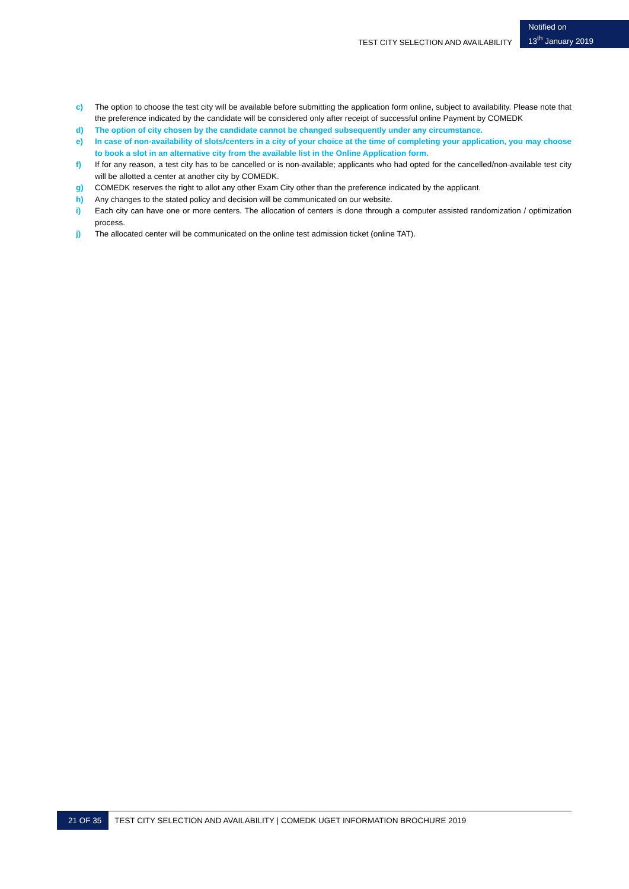TEST CITY SELECTION AND AVAILABILITY
Notified on
13<sup>th</sup> January 2019
c) The option to choose the test city will be available before submitting the application form online, subject to availability. Please note that the preference indicated by the candidate will be considered only after receipt of successful online Payment by COMEDK
d) The option of city chosen by the candidate cannot be changed subsequently under any circumstance.
e) In case of non-availability of slots/centers in a city of your choice at the time of completing your application, you may choose to book a slot in an alternative city from the available list in the Online Application form.
f) If for any reason, a test city has to be cancelled or is non-available; applicants who had opted for the cancelled/non-available test city will be allotted a center at another city by COMEDK.
g) COMEDK reserves the right to allot any other Exam City other than the preference indicated by the applicant.
h) Any changes to the stated policy and decision will be communicated on our website.
i) Each city can have one or more centers. The allocation of centers is done through a computer assisted randomization / optimization process.
j) The allocated center will be communicated on the online test admission ticket (online TAT).
21 OF 35
TEST CITY SELECTION AND AVAILABILITY | COMEDK UGET INFORMATION BROCHURE 2019